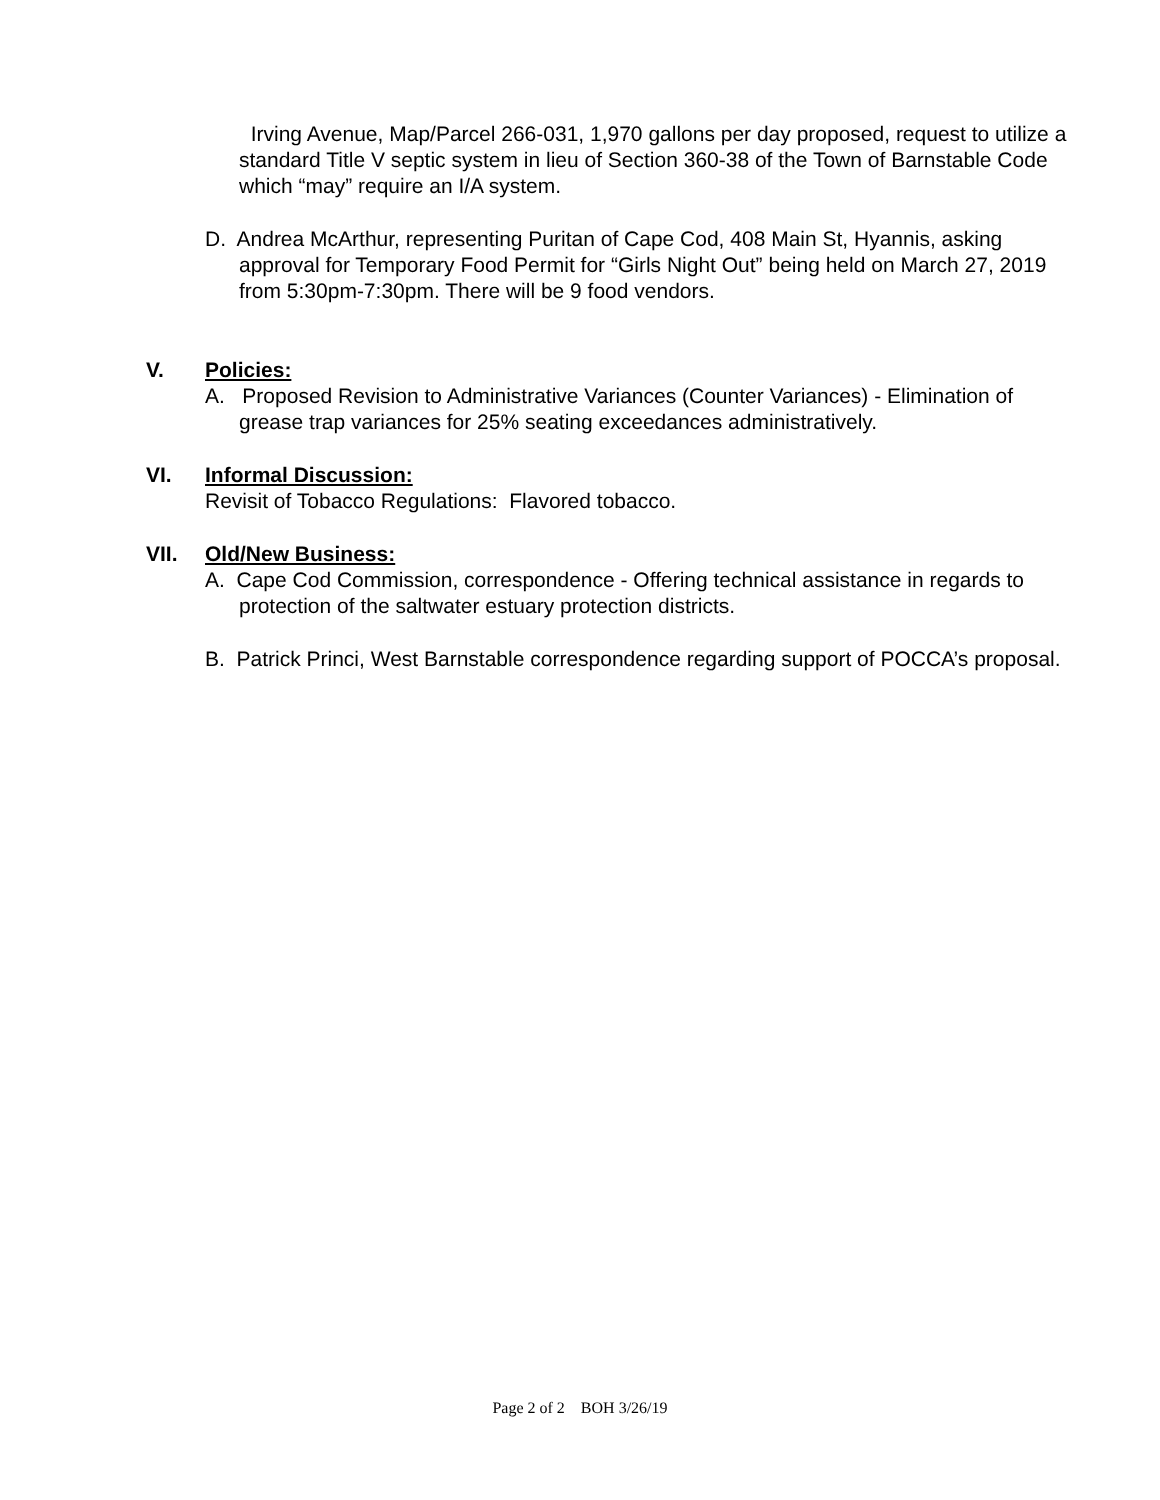Irving Avenue, Map/Parcel 266-031, 1,970 gallons per day proposed, request to utilize a standard Title V septic system in lieu of Section 360-38 of the Town of Barnstable Code which “may” require an I/A system.
D. Andrea McArthur, representing Puritan of Cape Cod, 408 Main St, Hyannis, asking approval for Temporary Food Permit for “Girls Night Out” being held on March 27, 2019 from 5:30pm-7:30pm. There will be 9 food vendors.
V. Policies:
A. Proposed Revision to Administrative Variances (Counter Variances) - Elimination of grease trap variances for 25% seating exceedances administratively.
VI. Informal Discussion:
Revisit of Tobacco Regulations: Flavored tobacco.
VII. Old/New Business:
A. Cape Cod Commission, correspondence - Offering technical assistance in regards to protection of the saltwater estuary protection districts.
B. Patrick Princi, West Barnstable correspondence regarding support of POCCA’s proposal.
Page 2 of 2 BOH 3/26/19